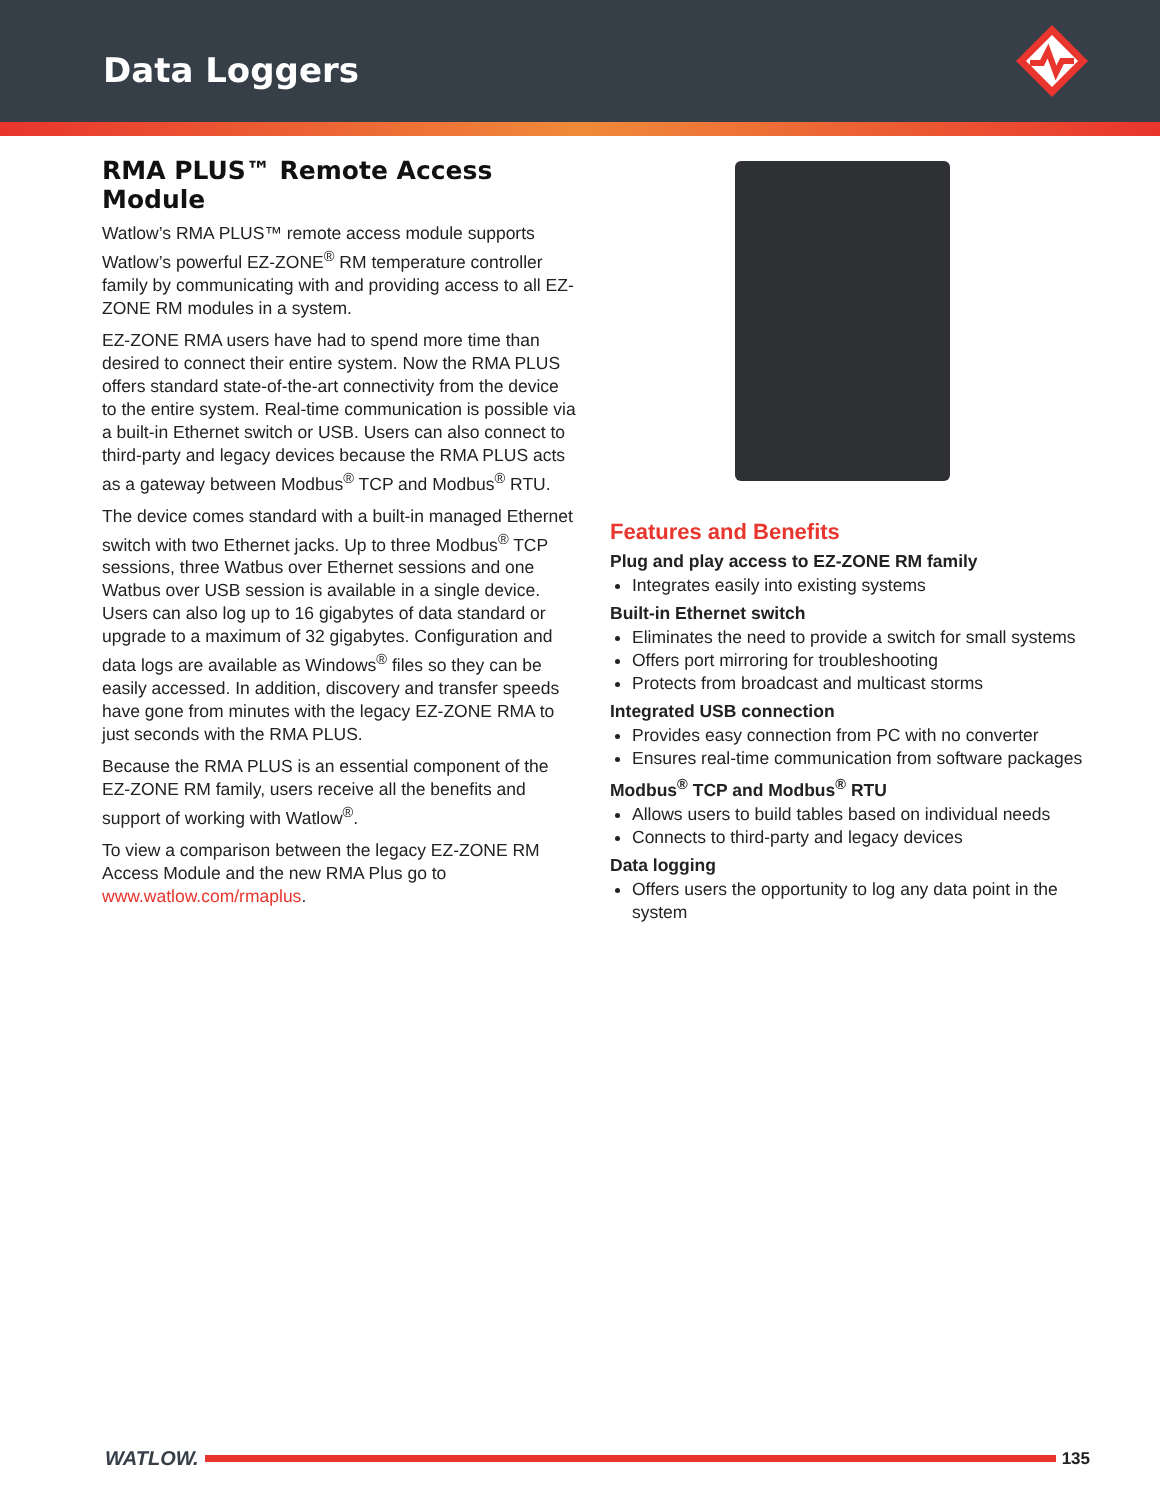Data Loggers
RMA PLUS™ Remote Access Module
Watlow’s RMA PLUS™ remote access module supports Watlow’s powerful EZ-ZONE<sup>®</sup> RM temperature controller family by communicating with and providing access to all EZ-ZONE RM modules in a system.
EZ-ZONE RMA users have had to spend more time than desired to connect their entire system. Now the RMA PLUS offers standard state-of-the-art connectivity from the device to the entire system. Real-time communication is possible via a built-in Ethernet switch or USB. Users can also connect to third-party and legacy devices because the RMA PLUS acts as a gateway between Modbus<sup>®</sup> TCP and Modbus<sup>®</sup> RTU.
The device comes standard with a built-in managed Ethernet switch with two Ethernet jacks. Up to three Modbus<sup>®</sup> TCP sessions, three Watbus over Ethernet sessions and one Watbus over USB session is available in a single device. Users can also log up to 16 gigabytes of data standard or upgrade to a maximum of 32 gigabytes. Configuration and data logs are available as Windows<sup>®</sup> files so they can be easily accessed. In addition, discovery and transfer speeds have gone from minutes with the legacy EZ-ZONE RMA to just seconds with the RMA PLUS.
Because the RMA PLUS is an essential component of the EZ-ZONE RM family, users receive all the benefits and support of working with Watlow<sup>®</sup>.
To view a comparison between the legacy EZ-ZONE RM Access Module and the new RMA Plus go to www.watlow.com/rmaplus.
Features and Benefits
Plug and play access to EZ-ZONE RM family
Integrates easily into existing systems
Built-in Ethernet switch
Eliminates the need to provide a switch for small systems
Offers port mirroring for troubleshooting
Protects from broadcast and multicast storms
Integrated USB connection
Provides easy connection from PC with no converter
Ensures real-time communication from software packages
Modbus<sup>®</sup> TCP and Modbus<sup>®</sup> RTU
Allows users to build tables based on individual needs
Connects to third-party and legacy devices
Data logging
Offers users the opportunity to log any data point in the system
WATLOW.
135